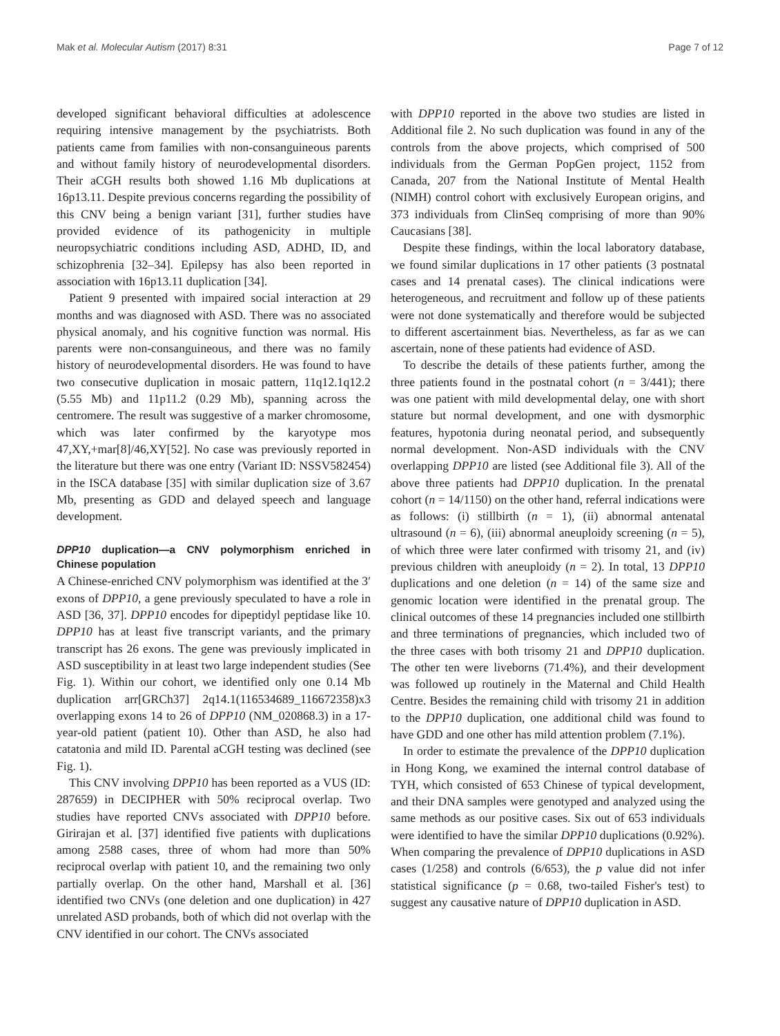Mak et al. Molecular Autism (2017) 8:31 Page 7 of 12
developed significant behavioral difficulties at adolescence requiring intensive management by the psychiatrists. Both patients came from families with non-consanguineous parents and without family history of neurodevelopmental disorders. Their aCGH results both showed 1.16 Mb duplications at 16p13.11. Despite previous concerns regarding the possibility of this CNV being a benign variant [31], further studies have provided evidence of its pathogenicity in multiple neuropsychiatric conditions including ASD, ADHD, ID, and schizophrenia [32–34]. Epilepsy has also been reported in association with 16p13.11 duplication [34].
Patient 9 presented with impaired social interaction at 29 months and was diagnosed with ASD. There was no associated physical anomaly, and his cognitive function was normal. His parents were non-consanguineous, and there was no family history of neurodevelopmental disorders. He was found to have two consecutive duplication in mosaic pattern, 11q12.1q12.2 (5.55 Mb) and 11p11.2 (0.29 Mb), spanning across the centromere. The result was suggestive of a marker chromosome, which was later confirmed by the karyotype mos 47,XY,+mar[8]/46,XY[52]. No case was previously reported in the literature but there was one entry (Variant ID: NSSV582454) in the ISCA database [35] with similar duplication size of 3.67 Mb, presenting as GDD and delayed speech and language development.
DPP10 duplication—a CNV polymorphism enriched in Chinese population
A Chinese-enriched CNV polymorphism was identified at the 3′ exons of DPP10, a gene previously speculated to have a role in ASD [36, 37]. DPP10 encodes for dipeptidyl peptidase like 10. DPP10 has at least five transcript variants, and the primary transcript has 26 exons. The gene was previously implicated in ASD susceptibility in at least two large independent studies (See Fig. 1). Within our cohort, we identified only one 0.14 Mb duplication arr[GRCh37] 2q14.1(116534689_116672358)x3 overlapping exons 14 to 26 of DPP10 (NM_020868.3) in a 17-year-old patient (patient 10). Other than ASD, he also had catatonia and mild ID. Parental aCGH testing was declined (see Fig. 1).
This CNV involving DPP10 has been reported as a VUS (ID: 287659) in DECIPHER with 50% reciprocal overlap. Two studies have reported CNVs associated with DPP10 before. Girirajan et al. [37] identified five patients with duplications among 2588 cases, three of whom had more than 50% reciprocal overlap with patient 10, and the remaining two only partially overlap. On the other hand, Marshall et al. [36] identified two CNVs (one deletion and one duplication) in 427 unrelated ASD probands, both of which did not overlap with the CNV identified in our cohort. The CNVs associated
with DPP10 reported in the above two studies are listed in Additional file 2. No such duplication was found in any of the controls from the above projects, which comprised of 500 individuals from the German PopGen project, 1152 from Canada, 207 from the National Institute of Mental Health (NIMH) control cohort with exclusively European origins, and 373 individuals from ClinSeq comprising of more than 90% Caucasians [38].
Despite these findings, within the local laboratory database, we found similar duplications in 17 other patients (3 postnatal cases and 14 prenatal cases). The clinical indications were heterogeneous, and recruitment and follow up of these patients were not done systematically and therefore would be subjected to different ascertainment bias. Nevertheless, as far as we can ascertain, none of these patients had evidence of ASD.
To describe the details of these patients further, among the three patients found in the postnatal cohort (n = 3/441); there was one patient with mild developmental delay, one with short stature but normal development, and one with dysmorphic features, hypotonia during neonatal period, and subsequently normal development. Non-ASD individuals with the CNV overlapping DPP10 are listed (see Additional file 3). All of the above three patients had DPP10 duplication. In the prenatal cohort (n = 14/1150) on the other hand, referral indications were as follows: (i) stillbirth (n = 1), (ii) abnormal antenatal ultrasound (n = 6), (iii) abnormal aneuploidy screening (n = 5), of which three were later confirmed with trisomy 21, and (iv) previous children with aneuploidy (n = 2). In total, 13 DPP10 duplications and one deletion (n = 14) of the same size and genomic location were identified in the prenatal group. The clinical outcomes of these 14 pregnancies included one stillbirth and three terminations of pregnancies, which included two of the three cases with both trisomy 21 and DPP10 duplication. The other ten were liveborns (71.4%), and their development was followed up routinely in the Maternal and Child Health Centre. Besides the remaining child with trisomy 21 in addition to the DPP10 duplication, one additional child was found to have GDD and one other has mild attention problem (7.1%).
In order to estimate the prevalence of the DPP10 duplication in Hong Kong, we examined the internal control database of TYH, which consisted of 653 Chinese of typical development, and their DNA samples were genotyped and analyzed using the same methods as our positive cases. Six out of 653 individuals were identified to have the similar DPP10 duplications (0.92%). When comparing the prevalence of DPP10 duplications in ASD cases (1/258) and controls (6/653), the p value did not infer statistical significance (p = 0.68, two-tailed Fisher's test) to suggest any causative nature of DPP10 duplication in ASD.